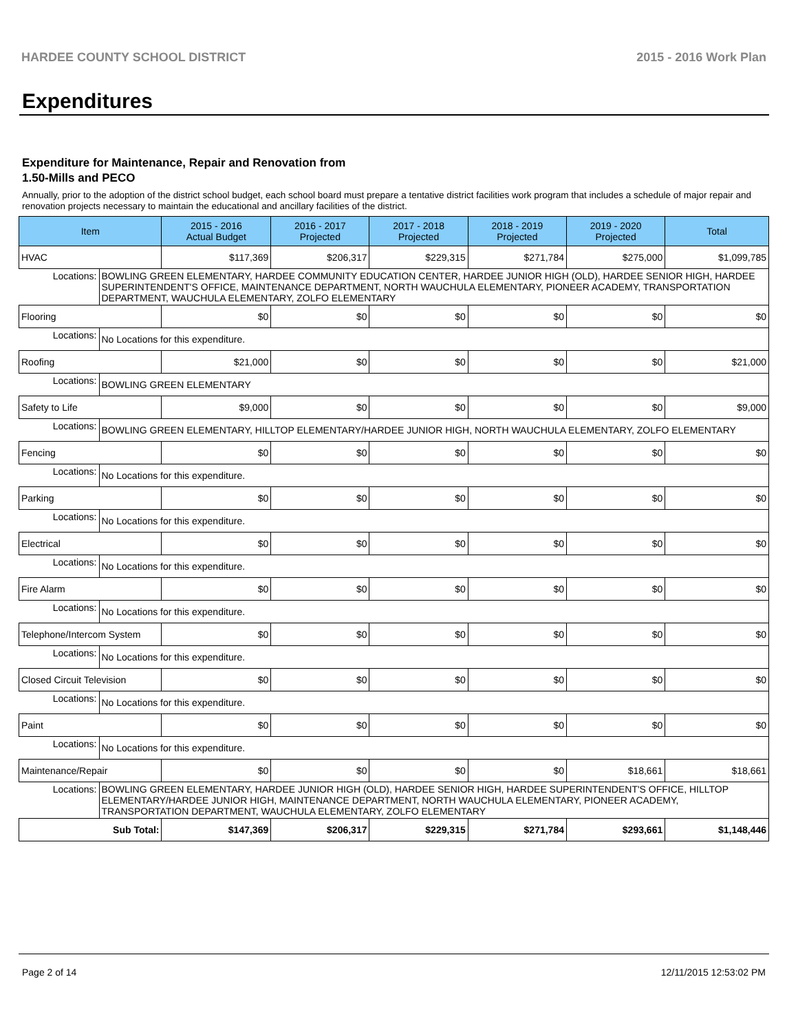HARDEE COUNTY SCHOOL DISTRICT 2015 - 2016 Work Plan
Expenditures
Expenditure for Maintenance, Repair and Renovation from
1.50-Mills and PECO
Annually, prior to the adoption of the district school budget, each school board must prepare a tentative district facilities work program that includes a schedule of major repair and renovation projects necessary to maintain the educational and ancillary facilities of the district.
| Item | | 2015 - 2016 Actual Budget | 2016 - 2017 Projected | 2017 - 2018 Projected | 2018 - 2019 Projected | 2019 - 2020 Projected | Total |
| --- | --- | --- | --- | --- | --- | --- | --- |
| HVAC | | $117,369 | $206,317 | $229,315 | $271,784 | $275,000 | $1,099,785 |
| Locations: | BOWLING GREEN ELEMENTARY, HARDEE COMMUNITY EDUCATION CENTER, HARDEE JUNIOR HIGH (OLD), HARDEE SENIOR HIGH, HARDEE SUPERINTENDENT'S OFFICE, MAINTENANCE DEPARTMENT, NORTH WAUCHULA ELEMENTARY, PIONEER ACADEMY, TRANSPORTATION DEPARTMENT, WAUCHULA ELEMENTARY, ZOLFO ELEMENTARY | | | | | | |
| Flooring | | $0 | $0 | $0 | $0 | $0 | $0 |
| Locations: | No Locations for this expenditure. | | | | | | |
| Roofing | | $21,000 | $0 | $0 | $0 | $0 | $21,000 |
| Locations: | BOWLING GREEN ELEMENTARY | | | | | | |
| Safety to Life | | $9,000 | $0 | $0 | $0 | $0 | $9,000 |
| Locations: | BOWLING GREEN ELEMENTARY, HILLTOP ELEMENTARY/HARDEE JUNIOR HIGH, NORTH WAUCHULA ELEMENTARY, ZOLFO ELEMENTARY | | | | | | |
| Fencing | | $0 | $0 | $0 | $0 | $0 | $0 |
| Locations: | No Locations for this expenditure. | | | | | | |
| Parking | | $0 | $0 | $0 | $0 | $0 | $0 |
| Locations: | No Locations for this expenditure. | | | | | | |
| Electrical | | $0 | $0 | $0 | $0 | $0 | $0 |
| Locations: | No Locations for this expenditure. | | | | | | |
| Fire Alarm | | $0 | $0 | $0 | $0 | $0 | $0 |
| Locations: | No Locations for this expenditure. | | | | | | |
| Telephone/Intercom System | | $0 | $0 | $0 | $0 | $0 | $0 |
| Locations: | No Locations for this expenditure. | | | | | | |
| Closed Circuit Television | | $0 | $0 | $0 | $0 | $0 | $0 |
| Locations: | No Locations for this expenditure. | | | | | | |
| Paint | | $0 | $0 | $0 | $0 | $0 | $0 |
| Locations: | No Locations for this expenditure. | | | | | | |
| Maintenance/Repair | | $0 | $0 | $0 | $0 | $18,661 | $18,661 |
| Locations: | BOWLING GREEN ELEMENTARY, HARDEE JUNIOR HIGH (OLD), HARDEE SENIOR HIGH, HARDEE SUPERINTENDENT'S OFFICE, HILLTOP ELEMENTARY/HARDEE JUNIOR HIGH, MAINTENANCE DEPARTMENT, NORTH WAUCHULA ELEMENTARY, PIONEER ACADEMY, TRANSPORTATION DEPARTMENT, WAUCHULA ELEMENTARY, ZOLFO ELEMENTARY | | | | | | |
| Sub Total: | | $147,369 | $206,317 | $229,315 | $271,784 | $293,661 | $1,148,446 |
Page 2 of 14 12/11/2015 12:53:02 PM